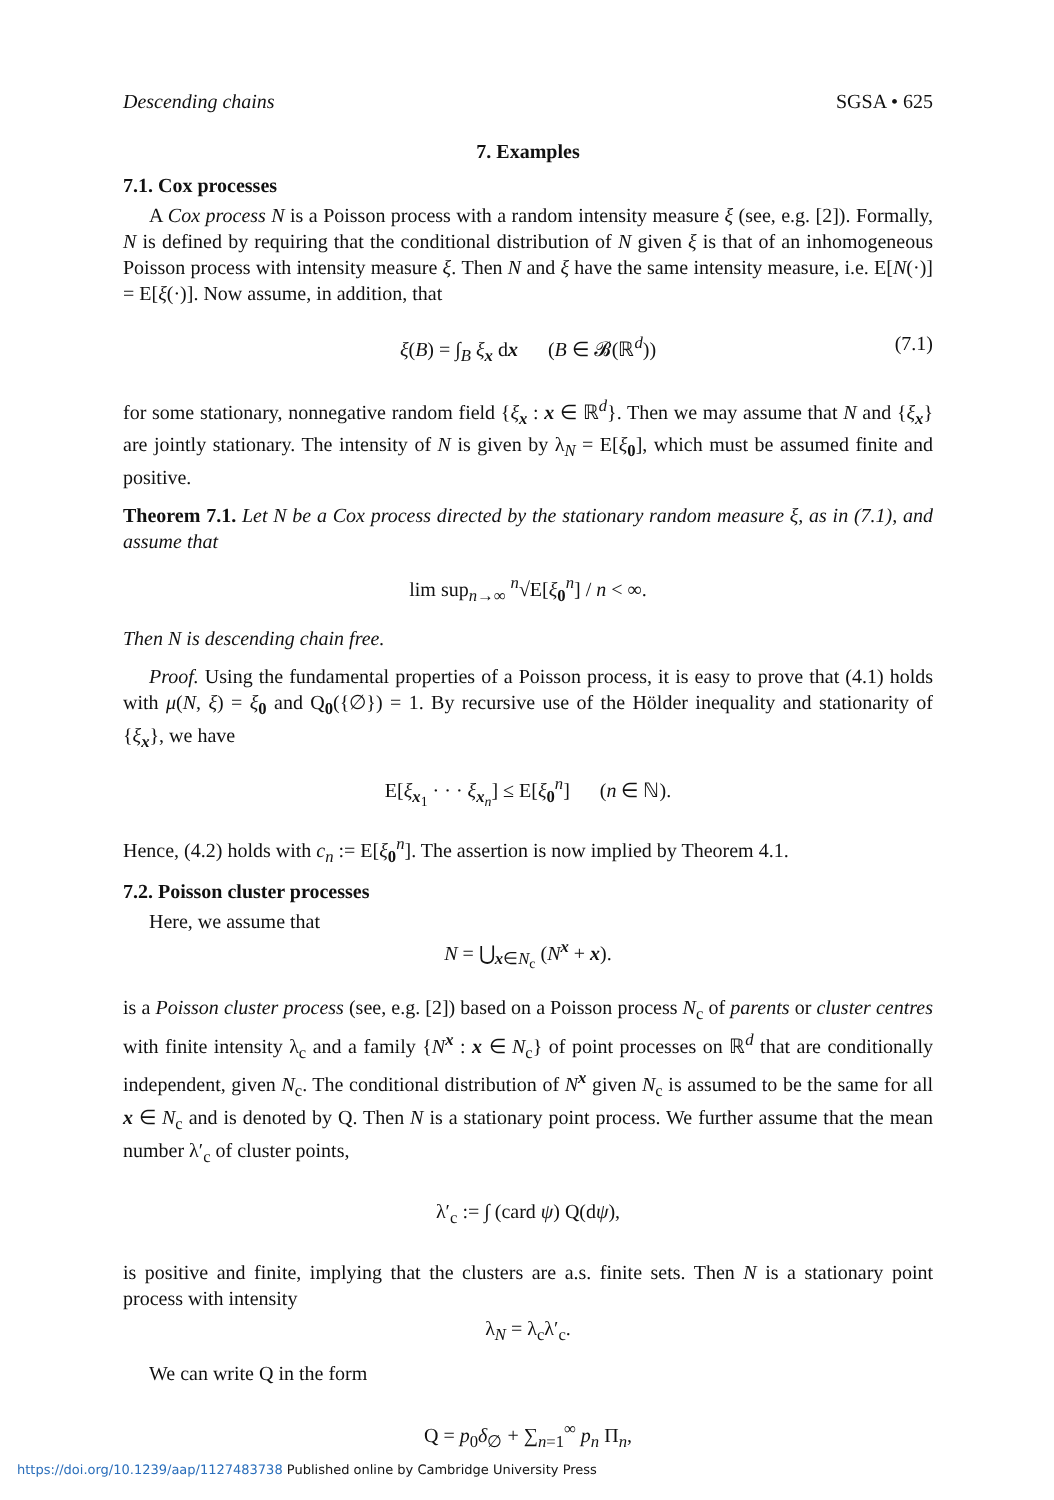Descending chains SGSA • 625
7. Examples
7.1. Cox processes
A Cox process N is a Poisson process with a random intensity measure ξ (see, e.g. [2]). Formally, N is defined by requiring that the conditional distribution of N given ξ is that of an inhomogeneous Poisson process with intensity measure ξ. Then N and ξ have the same intensity measure, i.e. E[N(·)] = E[ξ(·)]. Now assume, in addition, that
ξ(B) = ∫<sub>B</sub> ξ<sub>x</sub> dx (B ∈ 𝓑(ℝ<sup>d</sup>)) (7.1)
for some stationary, nonnegative random field {ξ<sub>x</sub> : x ∈ ℝ<sup>d</sup>}. Then we may assume that N and {ξ<sub>x</sub>} are jointly stationary. The intensity of N is given by λ<sub>N</sub> = E[ξ<sub>0</sub>], which must be assumed finite and positive.
Theorem 7.1. Let N be a Cox process directed by the stationary random measure ξ, as in (7.1), and assume that
lim sup<sub>n→∞</sub> <sup>n</sup>√E[ξ<sub>0</sub><sup>n</sup>] / n < ∞.
Then N is descending chain free.
Proof. Using the fundamental properties of a Poisson process, it is easy to prove that (4.1) holds with μ(N, ξ) = ξ<sub>0</sub> and Q<sub>0</sub>({∅}) = 1. By recursive use of the Hölder inequality and stationarity of {ξ<sub>x</sub>}, we have
E[ξ<sub>x<sub>1</sub></sub> · · · ξ<sub>x<sub>n</sub></sub>] ≤ E[ξ<sub>0</sub><sup>n</sup>] (n ∈ ℕ).
Hence, (4.2) holds with c<sub>n</sub> := E[ξ<sub>0</sub><sup>n</sup>]. The assertion is now implied by Theorem 4.1.
7.2. Poisson cluster processes
Here, we assume that
N = ⋃<sub>x∈N<sub>c</sub></sub> (N<sup>x</sup> + x).
is a Poisson cluster process (see, e.g. [2]) based on a Poisson process N<sub>c</sub> of parents or cluster centres with finite intensity λ<sub>c</sub> and a family {N<sup>x</sup> : x ∈ N<sub>c</sub>} of point processes on ℝ<sup>d</sup> that are conditionally independent, given N<sub>c</sub>. The conditional distribution of N<sup>x</sup> given N<sub>c</sub> is assumed to be the same for all x ∈ N<sub>c</sub> and is denoted by Q. Then N is a stationary point process. We further assume that the mean number λ′<sub>c</sub> of cluster points,
λ′<sub>c</sub> := ∫ (card ψ) Q(dψ),
is positive and finite, implying that the clusters are a.s. finite sets. Then N is a stationary point process with intensity
λ<sub>N</sub> = λ<sub>c</sub>λ′<sub>c</sub>.
We can write Q in the form
Q = p<sub>0</sub>δ<sub>∅</sub> + ∑<sub>n=1</sub><sup>∞</sup> p<sub>n</sub> Π<sub>n</sub>,
https://doi.org/10.1239/aap/1127483738 Published online by Cambridge University Press